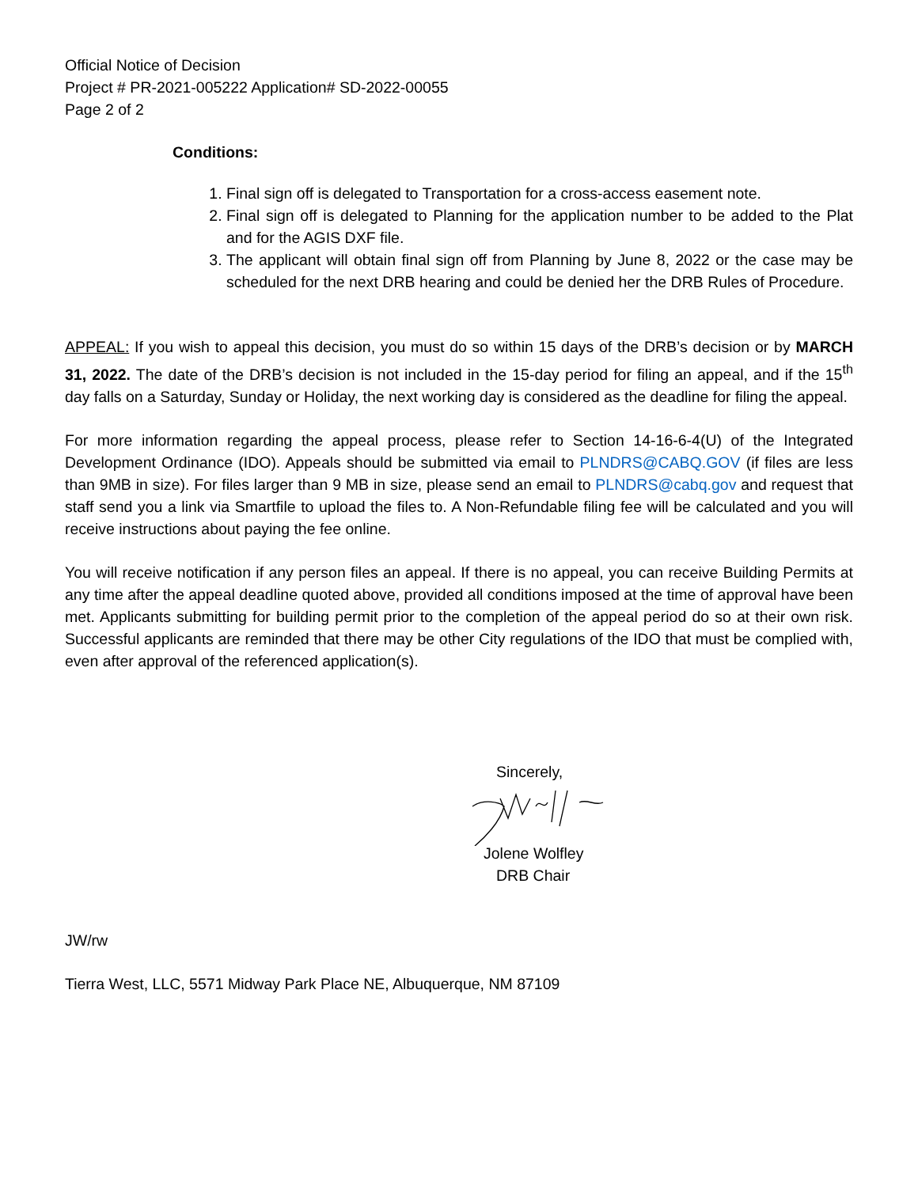Official Notice of Decision
Project # PR-2021-005222 Application# SD-2022-00055
Page 2 of 2
Conditions:
1. Final sign off is delegated to Transportation for a cross-access easement note.
2. Final sign off is delegated to Planning for the application number to be added to the Plat and for the AGIS DXF file.
3. The applicant will obtain final sign off from Planning by June 8, 2022 or the case may be scheduled for the next DRB hearing and could be denied her the DRB Rules of Procedure.
APPEAL: If you wish to appeal this decision, you must do so within 15 days of the DRB’s decision or by MARCH 31, 2022. The date of the DRB’s decision is not included in the 15-day period for filing an appeal, and if the 15<sup>th</sup> day falls on a Saturday, Sunday or Holiday, the next working day is considered as the deadline for filing the appeal.
For more information regarding the appeal process, please refer to Section 14-16-6-4(U) of the Integrated Development Ordinance (IDO). Appeals should be submitted via email to PLNDRS@CABQ.GOV (if files are less than 9MB in size). For files larger than 9 MB in size, please send an email to PLNDRS@cabq.gov and request that staff send you a link via Smartfile to upload the files to. A Non-Refundable filing fee will be calculated and you will receive instructions about paying the fee online.
You will receive notification if any person files an appeal. If there is no appeal, you can receive Building Permits at any time after the appeal deadline quoted above, provided all conditions imposed at the time of approval have been met. Applicants submitting for building permit prior to the completion of the appeal period do so at their own risk. Successful applicants are reminded that there may be other City regulations of the IDO that must be complied with, even after approval of the referenced application(s).
Sincerely,
Jolene Wolfley
DRB Chair
JW/rw
Tierra West, LLC, 5571 Midway Park Place NE, Albuquerque, NM 87109